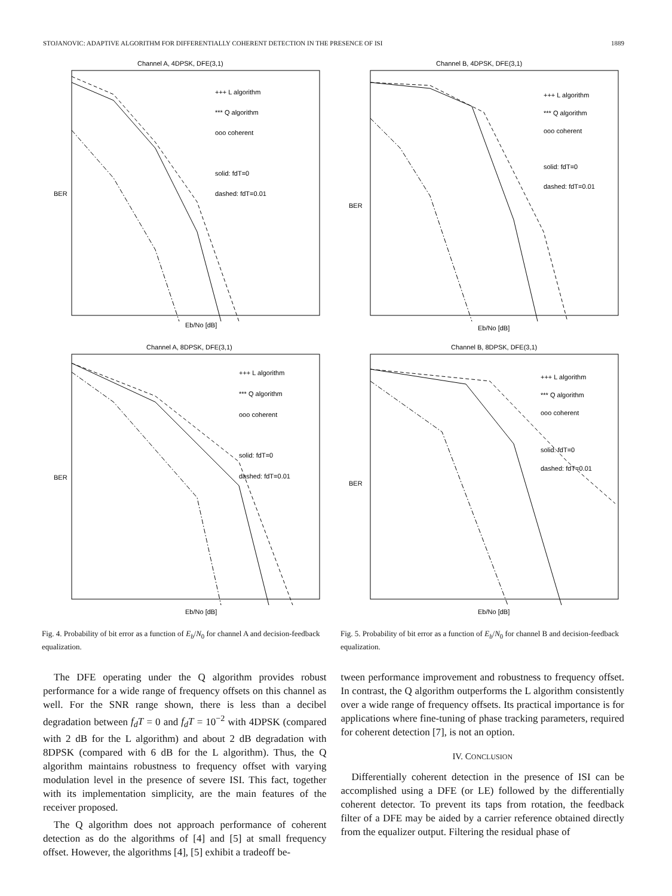STOJANOVIC: ADAPTIVE ALGORITHM FOR DIFFERENTIALLY COHERENT DETECTION IN THE PRESENCE OF ISI 1889
Channel A, 4DPSK, DFE(3,1)
+++ L algorithm
*** Q algorithm
ooo coherent
solid: fdT=0
dashed: fdT=0.01
BER
Eb/No [dB]
Channel A, 8DPSK, DFE(3,1)
+++ L algorithm
*** Q algorithm
ooo coherent
solid: fdT=0
dashed: fdT=0.01
BER
Eb/No [dB]
Fig. 4. Probability of bit error as a function of E<sub>b</sub>/N<sub>0</sub> for channel A and decision-feedback equalization.
Channel B, 4DPSK, DFE(3,1)
+++ L algorithm
*** Q algorithm
ooo coherent
solid: fdT=0
dashed: fdT=0.01
BER
Eb/No [dB]
Channel B, 8DPSK, DFE(3,1)
+++ L algorithm
*** Q algorithm
ooo coherent
solid: fdT=0
dashed: fdT=0.01
BER
Eb/No [dB]
Fig. 5. Probability of bit error as a function of E<sub>b</sub>/N<sub>0</sub> for channel B and decision-feedback equalization.
The DFE operating under the Q algorithm provides robust performance for a wide range of frequency offsets on this channel as well. For the SNR range shown, there is less than a decibel degradation between f<sub>d</sub>T = 0 and f<sub>d</sub>T = 10<sup>−2</sup> with 4DPSK (compared with 2 dB for the L algorithm) and about 2 dB degradation with 8DPSK (compared with 6 dB for the L algorithm). Thus, the Q algorithm maintains robustness to frequency offset with varying modulation level in the presence of severe ISI. This fact, together with its implementation simplicity, are the main features of the receiver proposed.
The Q algorithm does not approach performance of coherent detection as do the algorithms of [4] and [5] at small frequency offset. However, the algorithms [4], [5] exhibit a tradeoff be-
tween performance improvement and robustness to frequency offset. In contrast, the Q algorithm outperforms the L algorithm consistently over a wide range of frequency offsets. Its practical importance is for applications where fine-tuning of phase tracking parameters, required for coherent detection [7], is not an option.
IV. CONCLUSION
Differentially coherent detection in the presence of ISI can be accomplished using a DFE (or LE) followed by the differentially coherent detector. To prevent its taps from rotation, the feedback filter of a DFE may be aided by a carrier reference obtained directly from the equalizer output. Filtering the residual phase of